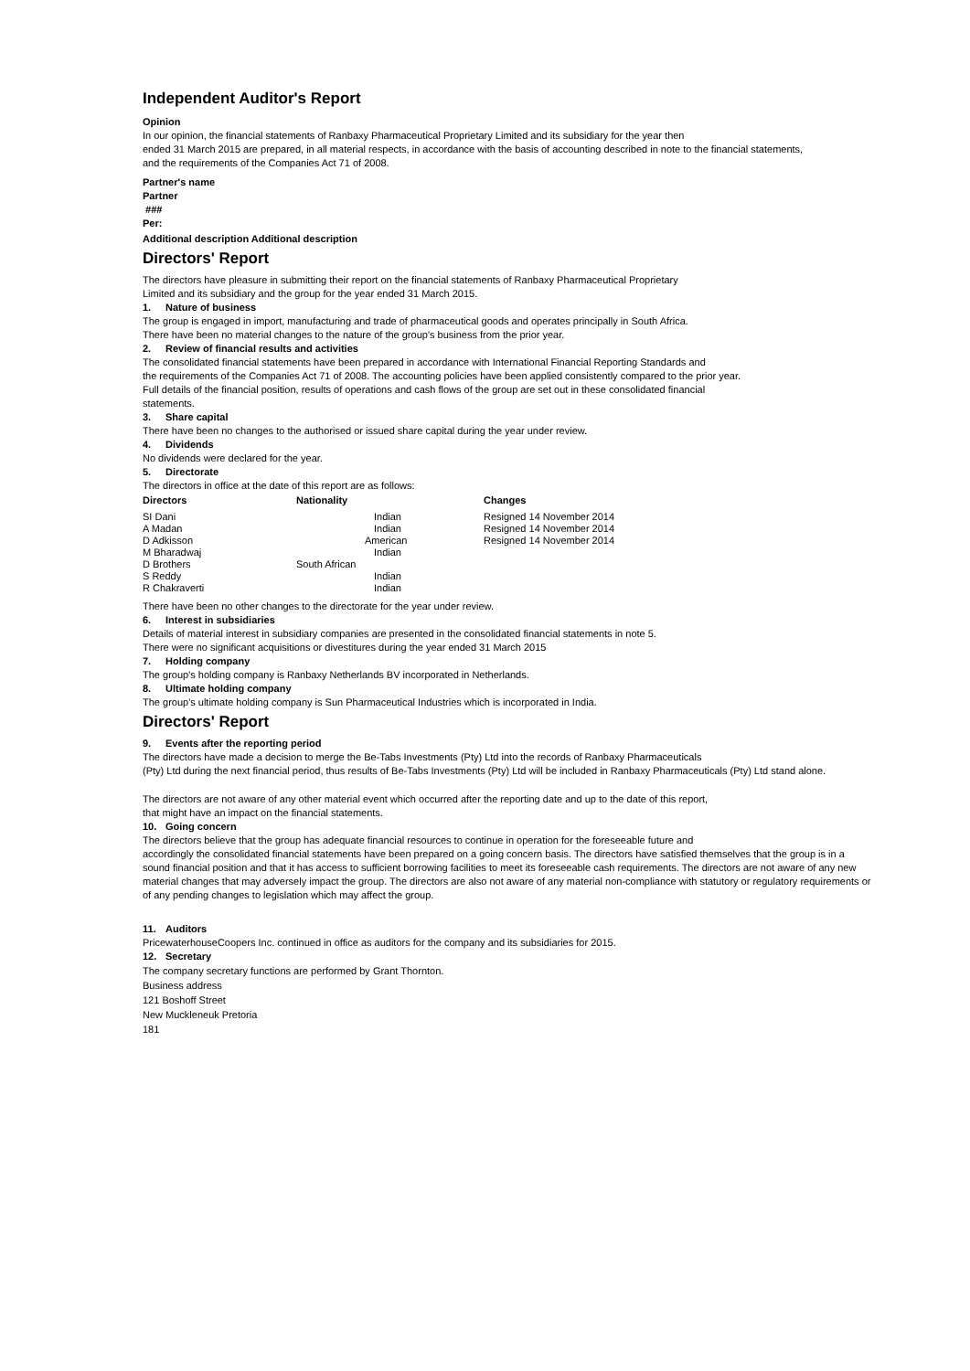Independent Auditor's Report
Opinion
In our opinion, the financial statements of Ranbaxy Pharmaceutical Proprietary Limited and its subsidiary for the year then
ended 31 March 2015 are prepared, in all material respects, in accordance with the basis of accounting described in note to the financial statements,
and the requirements of the Companies Act 71 of 2008.
Partner's name
Partner
###
Per:
Additional description Additional description
Directors' Report
The directors have pleasure in submitting their report on the financial statements of Ranbaxy Pharmaceutical Proprietary
Limited and its subsidiary and the group for the year ended 31 March 2015.
1. Nature of business
The group is engaged in import, manufacturing and trade of pharmaceutical goods and operates principally in South Africa.
There have been no material changes to the nature of the group's business from the prior year.
2. Review of financial results and activities
The consolidated financial statements have been prepared in accordance with International Financial Reporting Standards and
the requirements of the Companies Act 71 of 2008. The accounting policies have been applied consistently compared to the prior year.
Full details of the financial position, results of operations and cash flows of the group are set out in these consolidated financial
statements.
3. Share capital
There have been no changes to the authorised or issued share capital during the year under review.
4. Dividends
No dividends were declared for the year.
5. Directorate
The directors in office at the date of this report are as follows:
| Directors | Nationality | Changes |
| --- | --- | --- |
| SI Dani | Indian | Resigned 14 November 2014 |
| A Madan | Indian | Resigned 14 November 2014 |
| D Adkisson | American | Resigned 14 November 2014 |
| M Bharadwaj | Indian | |
| D Brothers | South African | |
| S Reddy | Indian | |
| R Chakraverti | Indian | |
There have been no other changes to the directorate for the year under review.
6. Interest in subsidiaries
Details of material interest in subsidiary companies are presented in the consolidated financial statements in note 5.
There were no significant acquisitions or divestitures during the year ended 31 March 2015
7. Holding company
The group's holding company is Ranbaxy Netherlands BV incorporated in Netherlands.
8. Ultimate holding company
The group's ultimate holding company is Sun Pharmaceutical Industries which is incorporated in India.
Directors' Report
9. Events after the reporting period
The directors have made a decision to merge the Be-Tabs Investments (Pty) Ltd into the records of Ranbaxy Pharmaceuticals
(Pty) Ltd during the next financial period, thus results of Be-Tabs Investments (Pty) Ltd will be included in Ranbaxy Pharmaceuticals (Pty) Ltd stand alone.
The directors are not aware of any other material event which occurred after the reporting date and up to the date of this report,
that might have an impact on the financial statements.
10. Going concern
The directors believe that the group has adequate financial resources to continue in operation for the foreseeable future and
accordingly the consolidated financial statements have been prepared on a going concern basis. The directors have satisfied themselves that the group is in a sound financial position and that it has access to sufficient borrowing facilities to meet its foreseeable cash requirements. The directors are not aware of any new material changes that may adversely impact the group. The directors are also not aware of any material non-compliance with statutory or regulatory requirements or of any pending changes to legislation which may affect the group.
11. Auditors
PricewaterhouseCoopers Inc. continued in office as auditors for the company and its subsidiaries for 2015.
12. Secretary
The company secretary functions are performed by Grant Thornton.
Business address
121 Boshoff Street
New Muckleneuk Pretoria
181